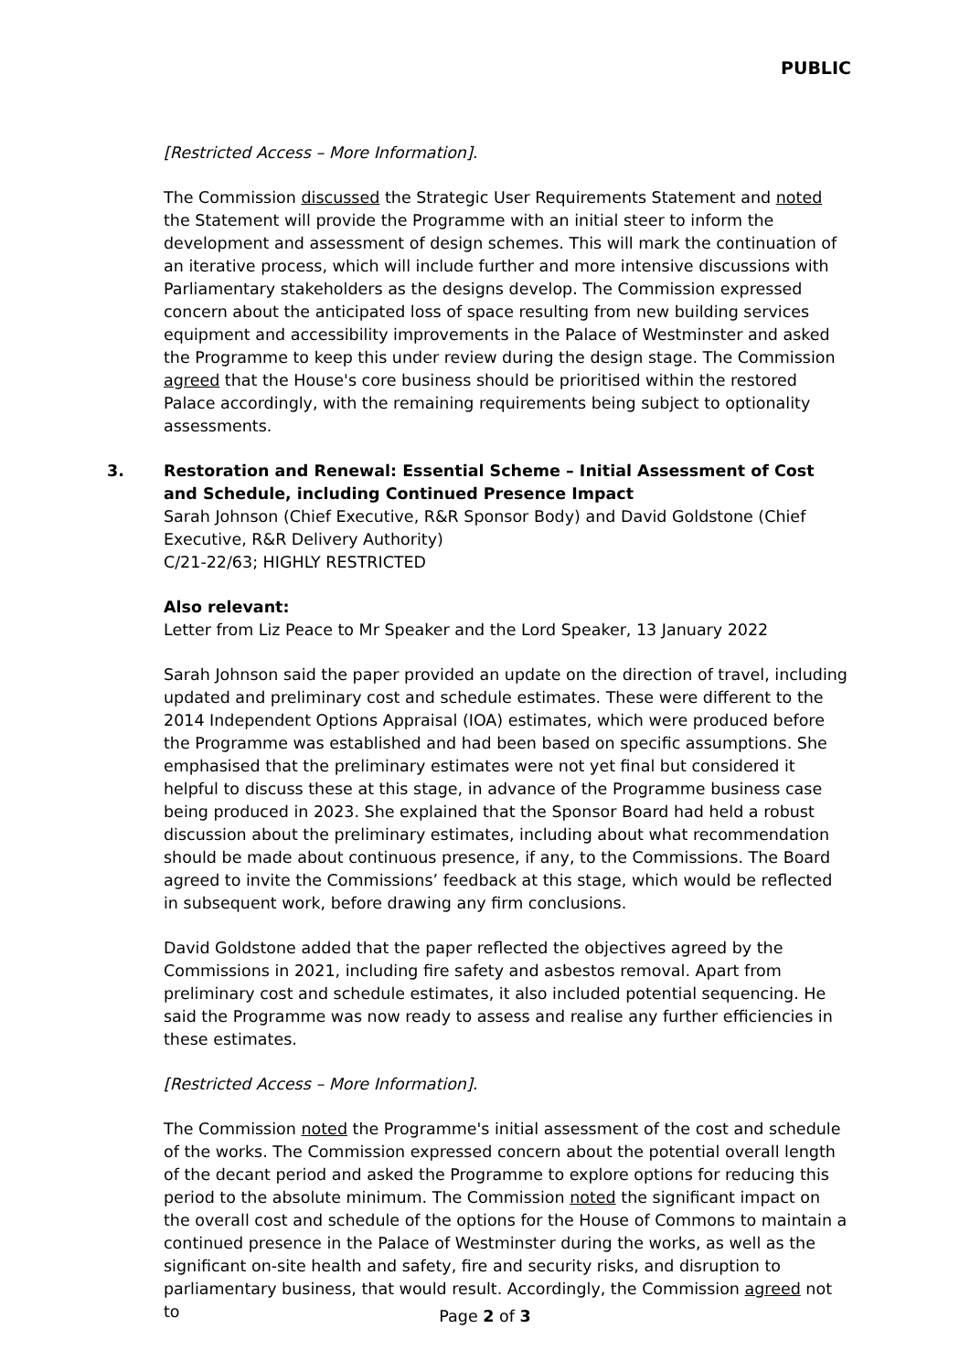PUBLIC
[Restricted Access – More Information].
The Commission discussed the Strategic User Requirements Statement and noted the Statement will provide the Programme with an initial steer to inform the development and assessment of design schemes. This will mark the continuation of an iterative process, which will include further and more intensive discussions with Parliamentary stakeholders as the designs develop. The Commission expressed concern about the anticipated loss of space resulting from new building services equipment and accessibility improvements in the Palace of Westminster and asked the Programme to keep this under review during the design stage. The Commission agreed that the House's core business should be prioritised within the restored Palace accordingly, with the remaining requirements being subject to optionality assessments.
3.
Restoration and Renewal: Essential Scheme – Initial Assessment of Cost and Schedule, including Continued Presence Impact
Sarah Johnson (Chief Executive, R&R Sponsor Body) and David Goldstone (Chief Executive, R&R Delivery Authority)
C/21-22/63; HIGHLY RESTRICTED
Also relevant:
Letter from Liz Peace to Mr Speaker and the Lord Speaker, 13 January 2022
Sarah Johnson said the paper provided an update on the direction of travel, including updated and preliminary cost and schedule estimates. These were different to the 2014 Independent Options Appraisal (IOA) estimates, which were produced before the Programme was established and had been based on specific assumptions. She emphasised that the preliminary estimates were not yet final but considered it helpful to discuss these at this stage, in advance of the Programme business case being produced in 2023. She explained that the Sponsor Board had held a robust discussion about the preliminary estimates, including about what recommendation should be made about continuous presence, if any, to the Commissions. The Board agreed to invite the Commissions’ feedback at this stage, which would be reflected in subsequent work, before drawing any firm conclusions.
David Goldstone added that the paper reflected the objectives agreed by the Commissions in 2021, including fire safety and asbestos removal. Apart from preliminary cost and schedule estimates, it also included potential sequencing. He said the Programme was now ready to assess and realise any further efficiencies in these estimates.
[Restricted Access – More Information].
The Commission noted the Programme's initial assessment of the cost and schedule of the works. The Commission expressed concern about the potential overall length of the decant period and asked the Programme to explore options for reducing this period to the absolute minimum. The Commission noted the significant impact on the overall cost and schedule of the options for the House of Commons to maintain a continued presence in the Palace of Westminster during the works, as well as the significant on-site health and safety, fire and security risks, and disruption to parliamentary business, that would result. Accordingly, the Commission agreed not to
Page 2 of 3